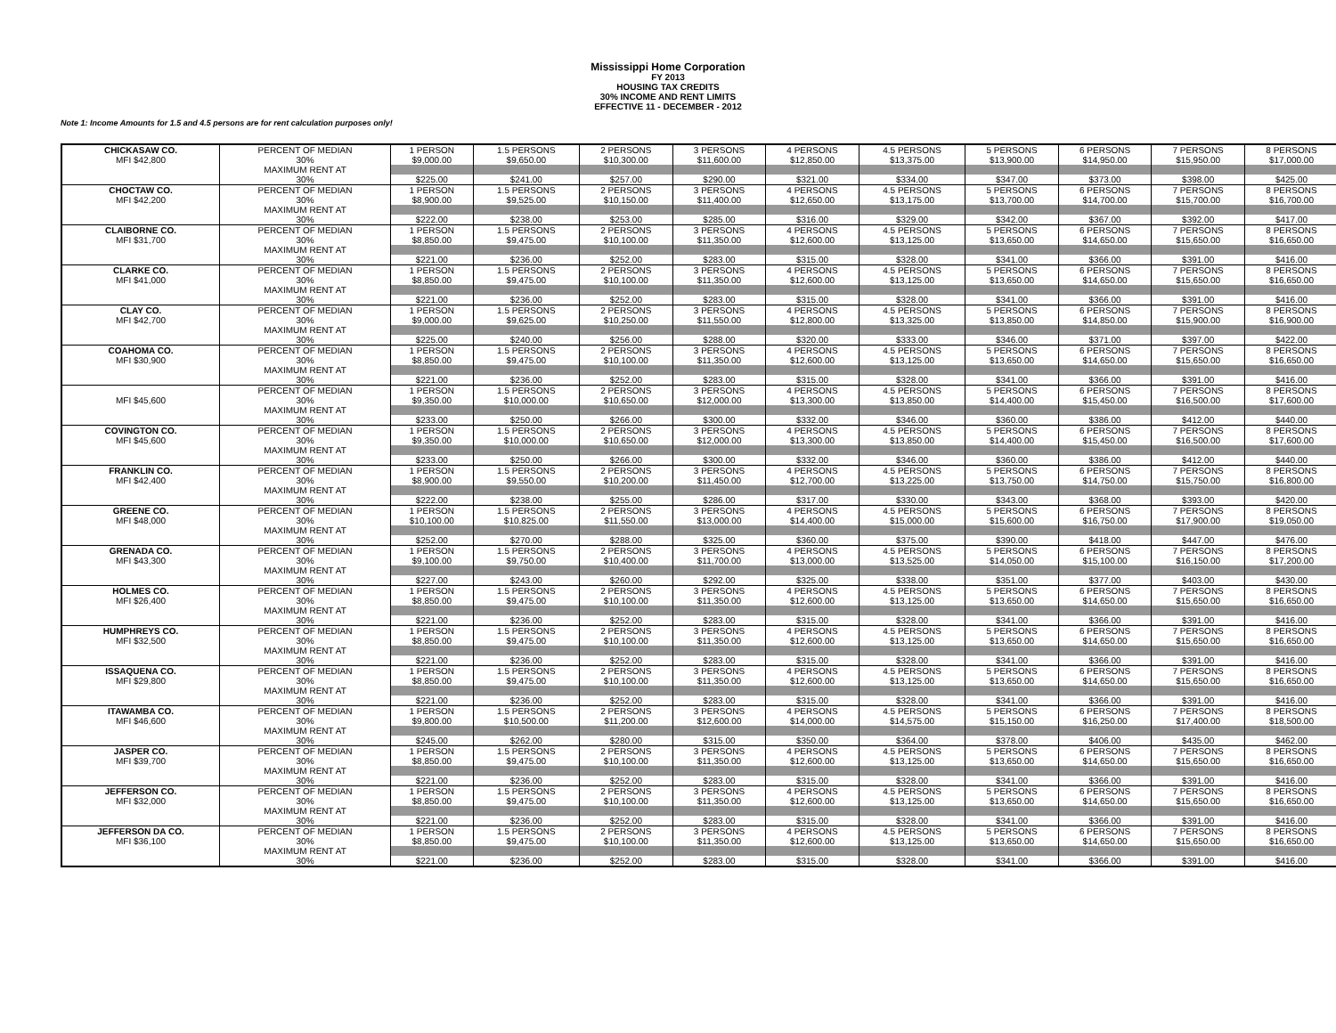Mississippi Home Corporation
FY 2013
HOUSING TAX CREDITS
30% INCOME AND RENT LIMITS
EFFECTIVE 11 - DECEMBER - 2012
Note 1: Income Amounts for 1.5 and 4.5 persons are for rent calculation purposes only!
| CHICKASAW CO. | PERCENT OF MEDIAN | 1 PERSON | 1.5 PERSONS | 2 PERSONS | 3 PERSONS | 4 PERSONS | 4.5 PERSONS | 5 PERSONS | 6 PERSONS | 7 PERSONS | 8 PERSONS |
| MFI $42,800 | 30% | $9,000.00 | $9,650.00 | $10,300.00 | $11,600.00 | $12,850.00 | $13,375.00 | $13,900.00 | $14,950.00 | $15,950.00 | $17,000.00 |
| | MAXIMUM RENT AT | | | | | | | | | | |
| | 30% | $225.00 | $241.00 | $257.00 | $290.00 | $321.00 | $334.00 | $347.00 | $373.00 | $398.00 | $425.00 |
| CHOCTAW CO. | PERCENT OF MEDIAN | 1 PERSON | 1.5 PERSONS | 2 PERSONS | 3 PERSONS | 4 PERSONS | 4.5 PERSONS | 5 PERSONS | 6 PERSONS | 7 PERSONS | 8 PERSONS |
| MFI $42,200 | 30% | $8,900.00 | $9,525.00 | $10,150.00 | $11,400.00 | $12,650.00 | $13,175.00 | $13,700.00 | $14,700.00 | $15,700.00 | $16,700.00 |
| | MAXIMUM RENT AT | | | | | | | | | | |
| | 30% | $222.00 | $238.00 | $253.00 | $285.00 | $316.00 | $329.00 | $342.00 | $367.00 | $392.00 | $417.00 |
| CLAIBORNE CO. | PERCENT OF MEDIAN | 1 PERSON | 1.5 PERSONS | 2 PERSONS | 3 PERSONS | 4 PERSONS | 4.5 PERSONS | 5 PERSONS | 6 PERSONS | 7 PERSONS | 8 PERSONS |
| MFI $31,700 | 30% | $8,850.00 | $9,475.00 | $10,100.00 | $11,350.00 | $12,600.00 | $13,125.00 | $13,650.00 | $14,650.00 | $15,650.00 | $16,650.00 |
| | MAXIMUM RENT AT | | | | | | | | | | |
| | 30% | $221.00 | $236.00 | $252.00 | $283.00 | $315.00 | $328.00 | $341.00 | $366.00 | $391.00 | $416.00 |
| CLARKE CO. | PERCENT OF MEDIAN | 1 PERSON | 1.5 PERSONS | 2 PERSONS | 3 PERSONS | 4 PERSONS | 4.5 PERSONS | 5 PERSONS | 6 PERSONS | 7 PERSONS | 8 PERSONS |
| MFI $41,000 | 30% | $8,850.00 | $9,475.00 | $10,100.00 | $11,350.00 | $12,600.00 | $13,125.00 | $13,650.00 | $14,650.00 | $15,650.00 | $16,650.00 |
| | MAXIMUM RENT AT | | | | | | | | | | |
| | 30% | $221.00 | $236.00 | $252.00 | $283.00 | $315.00 | $328.00 | $341.00 | $366.00 | $391.00 | $416.00 |
| CLAY CO. | PERCENT OF MEDIAN | 1 PERSON | 1.5 PERSONS | 2 PERSONS | 3 PERSONS | 4 PERSONS | 4.5 PERSONS | 5 PERSONS | 6 PERSONS | 7 PERSONS | 8 PERSONS |
| MFI $42,700 | 30% | $9,000.00 | $9,625.00 | $10,250.00 | $11,550.00 | $12,800.00 | $13,325.00 | $13,850.00 | $14,850.00 | $15,900.00 | $16,900.00 |
| | MAXIMUM RENT AT | | | | | | | | | | |
| | 30% | $225.00 | $240.00 | $256.00 | $288.00 | $320.00 | $333.00 | $346.00 | $371.00 | $397.00 | $422.00 |
| COAHOMA CO. | PERCENT OF MEDIAN | 1 PERSON | 1.5 PERSONS | 2 PERSONS | 3 PERSONS | 4 PERSONS | 4.5 PERSONS | 5 PERSONS | 6 PERSONS | 7 PERSONS | 8 PERSONS |
| MFI $30,900 | 30% | $8,850.00 | $9,475.00 | $10,100.00 | $11,350.00 | $12,600.00 | $13,125.00 | $13,650.00 | $14,650.00 | $15,650.00 | $16,650.00 |
| | MAXIMUM RENT AT | | | | | | | | | | |
| | 30% | $221.00 | $236.00 | $252.00 | $283.00 | $315.00 | $328.00 | $341.00 | $366.00 | $391.00 | $416.00 |
| | PERCENT OF MEDIAN | 1 PERSON | 1.5 PERSONS | 2 PERSONS | 3 PERSONS | 4 PERSONS | 4.5 PERSONS | 5 PERSONS | 6 PERSONS | 7 PERSONS | 8 PERSONS |
| MFI $45,600 | 30% | $9,350.00 | $10,000.00 | $10,650.00 | $12,000.00 | $13,300.00 | $13,850.00 | $14,400.00 | $15,450.00 | $16,500.00 | $17,600.00 |
| | MAXIMUM RENT AT | | | | | | | | | | |
| | 30% | $233.00 | $250.00 | $266.00 | $300.00 | $332.00 | $346.00 | $360.00 | $386.00 | $412.00 | $440.00 |
| COVINGTON CO. | PERCENT OF MEDIAN | 1 PERSON | 1.5 PERSONS | 2 PERSONS | 3 PERSONS | 4 PERSONS | 4.5 PERSONS | 5 PERSONS | 6 PERSONS | 7 PERSONS | 8 PERSONS |
| MFI $45,600 | 30% | $9,350.00 | $10,000.00 | $10,650.00 | $12,000.00 | $13,300.00 | $13,850.00 | $14,400.00 | $15,450.00 | $16,500.00 | $17,600.00 |
| | MAXIMUM RENT AT | | | | | | | | | | |
| | 30% | $233.00 | $250.00 | $266.00 | $300.00 | $332.00 | $346.00 | $360.00 | $386.00 | $412.00 | $440.00 |
| FRANKLIN CO. | PERCENT OF MEDIAN | 1 PERSON | 1.5 PERSONS | 2 PERSONS | 3 PERSONS | 4 PERSONS | 4.5 PERSONS | 5 PERSONS | 6 PERSONS | 7 PERSONS | 8 PERSONS |
| MFI $42,400 | 30% | $8,900.00 | $9,550.00 | $10,200.00 | $11,450.00 | $12,700.00 | $13,225.00 | $13,750.00 | $14,750.00 | $15,750.00 | $16,800.00 |
| | MAXIMUM RENT AT | | | | | | | | | | |
| | 30% | $222.00 | $238.00 | $255.00 | $286.00 | $317.00 | $330.00 | $343.00 | $368.00 | $393.00 | $420.00 |
| GREENE CO. | PERCENT OF MEDIAN | 1 PERSON | 1.5 PERSONS | 2 PERSONS | 3 PERSONS | 4 PERSONS | 4.5 PERSONS | 5 PERSONS | 6 PERSONS | 7 PERSONS | 8 PERSONS |
| MFI $48,000 | 30% | $10,100.00 | $10,825.00 | $11,550.00 | $13,000.00 | $14,400.00 | $15,000.00 | $15,600.00 | $16,750.00 | $17,900.00 | $19,050.00 |
| | MAXIMUM RENT AT | | | | | | | | | | |
| | 30% | $252.00 | $270.00 | $288.00 | $325.00 | $360.00 | $375.00 | $390.00 | $418.00 | $447.00 | $476.00 |
| GRENADA CO. | PERCENT OF MEDIAN | 1 PERSON | 1.5 PERSONS | 2 PERSONS | 3 PERSONS | 4 PERSONS | 4.5 PERSONS | 5 PERSONS | 6 PERSONS | 7 PERSONS | 8 PERSONS |
| MFI $43,300 | 30% | $9,100.00 | $9,750.00 | $10,400.00 | $11,700.00 | $13,000.00 | $13,525.00 | $14,050.00 | $15,100.00 | $16,150.00 | $17,200.00 |
| | MAXIMUM RENT AT | | | | | | | | | | |
| | 30% | $227.00 | $243.00 | $260.00 | $292.00 | $325.00 | $338.00 | $351.00 | $377.00 | $403.00 | $430.00 |
| HOLMES CO. | PERCENT OF MEDIAN | 1 PERSON | 1.5 PERSONS | 2 PERSONS | 3 PERSONS | 4 PERSONS | 4.5 PERSONS | 5 PERSONS | 6 PERSONS | 7 PERSONS | 8 PERSONS |
| MFI $26,400 | 30% | $8,850.00 | $9,475.00 | $10,100.00 | $11,350.00 | $12,600.00 | $13,125.00 | $13,650.00 | $14,650.00 | $15,650.00 | $16,650.00 |
| | MAXIMUM RENT AT | | | | | | | | | | |
| | 30% | $221.00 | $236.00 | $252.00 | $283.00 | $315.00 | $328.00 | $341.00 | $366.00 | $391.00 | $416.00 |
| HUMPHREYS CO. | PERCENT OF MEDIAN | 1 PERSON | 1.5 PERSONS | 2 PERSONS | 3 PERSONS | 4 PERSONS | 4.5 PERSONS | 5 PERSONS | 6 PERSONS | 7 PERSONS | 8 PERSONS |
| MFI $32,500 | 30% | $8,850.00 | $9,475.00 | $10,100.00 | $11,350.00 | $12,600.00 | $13,125.00 | $13,650.00 | $14,650.00 | $15,650.00 | $16,650.00 |
| | MAXIMUM RENT AT | | | | | | | | | | |
| | 30% | $221.00 | $236.00 | $252.00 | $283.00 | $315.00 | $328.00 | $341.00 | $366.00 | $391.00 | $416.00 |
| ISSAQUENA CO. | PERCENT OF MEDIAN | 1 PERSON | 1.5 PERSONS | 2 PERSONS | 3 PERSONS | 4 PERSONS | 4.5 PERSONS | 5 PERSONS | 6 PERSONS | 7 PERSONS | 8 PERSONS |
| MFI $29,800 | 30% | $8,850.00 | $9,475.00 | $10,100.00 | $11,350.00 | $12,600.00 | $13,125.00 | $13,650.00 | $14,650.00 | $15,650.00 | $16,650.00 |
| | MAXIMUM RENT AT | | | | | | | | | | |
| | 30% | $221.00 | $236.00 | $252.00 | $283.00 | $315.00 | $328.00 | $341.00 | $366.00 | $391.00 | $416.00 |
| ITAWAMBA CO. | PERCENT OF MEDIAN | 1 PERSON | 1.5 PERSONS | 2 PERSONS | 3 PERSONS | 4 PERSONS | 4.5 PERSONS | 5 PERSONS | 6 PERSONS | 7 PERSONS | 8 PERSONS |
| MFI $46,600 | 30% | $9,800.00 | $10,500.00 | $11,200.00 | $12,600.00 | $14,000.00 | $14,575.00 | $15,150.00 | $16,250.00 | $17,400.00 | $18,500.00 |
| | MAXIMUM RENT AT | | | | | | | | | | |
| | 30% | $245.00 | $262.00 | $280.00 | $315.00 | $350.00 | $364.00 | $378.00 | $406.00 | $435.00 | $462.00 |
| JASPER CO. | PERCENT OF MEDIAN | 1 PERSON | 1.5 PERSONS | 2 PERSONS | 3 PERSONS | 4 PERSONS | 4.5 PERSONS | 5 PERSONS | 6 PERSONS | 7 PERSONS | 8 PERSONS |
| MFI $39,700 | 30% | $8,850.00 | $9,475.00 | $10,100.00 | $11,350.00 | $12,600.00 | $13,125.00 | $13,650.00 | $14,650.00 | $15,650.00 | $16,650.00 |
| | MAXIMUM RENT AT | | | | | | | | | | |
| | 30% | $221.00 | $236.00 | $252.00 | $283.00 | $315.00 | $328.00 | $341.00 | $366.00 | $391.00 | $416.00 |
| JEFFERSON CO. | PERCENT OF MEDIAN | 1 PERSON | 1.5 PERSONS | 2 PERSONS | 3 PERSONS | 4 PERSONS | 4.5 PERSONS | 5 PERSONS | 6 PERSONS | 7 PERSONS | 8 PERSONS |
| MFI $32,000 | 30% | $8,850.00 | $9,475.00 | $10,100.00 | $11,350.00 | $12,600.00 | $13,125.00 | $13,650.00 | $14,650.00 | $15,650.00 | $16,650.00 |
| | MAXIMUM RENT AT | | | | | | | | | | |
| | 30% | $221.00 | $236.00 | $252.00 | $283.00 | $315.00 | $328.00 | $341.00 | $366.00 | $391.00 | $416.00 |
| JEFFERSON DA CO. | PERCENT OF MEDIAN | 1 PERSON | 1.5 PERSONS | 2 PERSONS | 3 PERSONS | 4 PERSONS | 4.5 PERSONS | 5 PERSONS | 6 PERSONS | 7 PERSONS | 8 PERSONS |
| MFI $36,100 | 30% | $8,850.00 | $9,475.00 | $10,100.00 | $11,350.00 | $12,600.00 | $13,125.00 | $13,650.00 | $14,650.00 | $15,650.00 | $16,650.00 |
| | MAXIMUM RENT AT | | | | | | | | | | |
| | 30% | $221.00 | $236.00 | $252.00 | $283.00 | $315.00 | $328.00 | $341.00 | $366.00 | $391.00 | $416.00 |